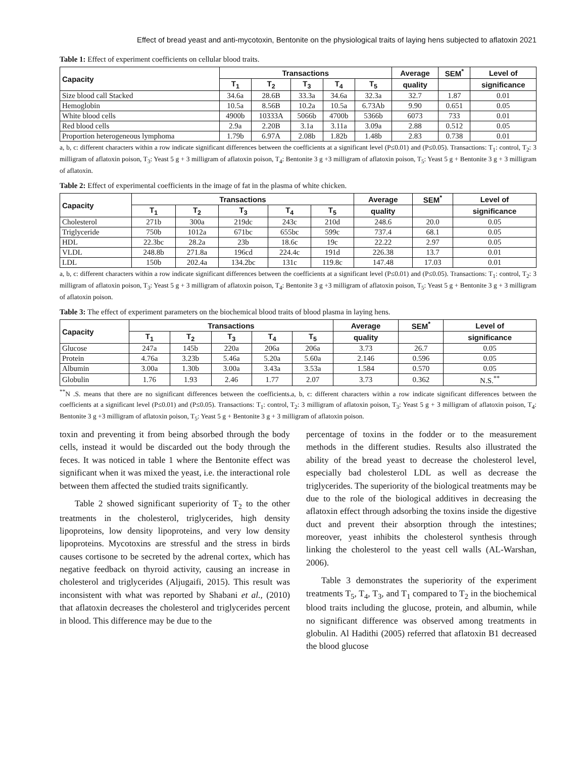Effect of bread yeast and anti-mycotoxin, Bentonite on the physiological traits of laying hens subjected to aflatoxin 2021
Table 1: Effect of experiment coefficients on cellular blood traits.
| Capacity | Transactions | | | | | Average | SEM<sup>*</sup> | Level of |
| --- | --- | --- | --- | --- | --- | --- | --- | --- |
| | T<sub>1</sub> | T<sub>2</sub> | T<sub>3</sub> | T<sub>4</sub> | T<sub>5</sub> | quality | | significance |
| Size blood call Stacked | 34.6a | 28.6B | 33.3a | 34.6a | 32.3a | 32.7 | 1.87 | 0.01 |
| Hemoglobin | 10.5a | 8.56B | 10.2a | 10.5a | 6.73Ab | 9.90 | 0.651 | 0.05 |
| White blood cells | 4900b | 10333A | 5066b | 4700b | 5366b | 6073 | 733 | 0.01 |
| Red blood cells | 2.9a | 2.20B | 3.1a | 3.11a | 3.09a | 2.88 | 0.512 | 0.05 |
| Proportion heterogeneous lymphoma | 1.79b | 6.97A | 2.08b | 1.82b | 1.48b | 2.83 | 0.738 | 0.01 |
a, b, c: different characters within a row indicate significant differences between the coefficients at a significant level (P≤0.01) and (P≤0.05). Transactions: T<sub>1</sub>: control, T<sub>2</sub>: 3 milligram of aflatoxin poison, T<sub>3</sub>: Yeast 5 g + 3 milligram of aflatoxin poison, T<sub>4</sub>: Bentonite 3 g +3 milligram of aflatoxin poison, T<sub>5</sub>: Yeast 5 g + Bentonite 3 g + 3 milligram of aflatoxin.
Table 2: Effect of experimental coefficients in the image of fat in the plasma of white chicken.
| Capacity | Transactions | | | | | Average | SEM<sup>*</sup> | Level of |
| --- | --- | --- | --- | --- | --- | --- | --- | --- |
| | T<sub>1</sub> | T<sub>2</sub> | T<sub>3</sub> | T<sub>4</sub> | T<sub>5</sub> | quality | | significance |
| Cholesterol | 271b | 300a | 219dc | 243c | 210d | 248.6 | 20.0 | 0.05 |
| Triglyceride | 750b | 1012a | 671bc | 655bc | 599c | 737.4 | 68.1 | 0.05 |
| HDL | 22.3bc | 28.2a | 23b | 18.6c | 19c | 22.22 | 2.97 | 0.05 |
| VLDL | 248.8b | 271.8a | 196cd | 224.4c | 191d | 226.38 | 13.7 | 0.01 |
| LDL | 150b | 202.4a | 134.2bc | 131c | 119.8c | 147.48 | 17.03 | 0.01 |
a, b, c: different characters within a row indicate significant differences between the coefficients at a significant level (P≤0.01) and (P≤0.05). Transactions: T<sub>1</sub>: control, T<sub>2</sub>: 3 milligram of aflatoxin poison, T<sub>3</sub>: Yeast 5 g + 3 milligram of aflatoxin poison, T<sub>4</sub>: Bentonite 3 g +3 milligram of aflatoxin poison, T<sub>5</sub>: Yeast 5 g + Bentonite 3 g + 3 milligram of aflatoxin poison.
Table 3: The effect of experiment parameters on the biochemical blood traits of blood plasma in laying hens.
| Capacity | Transactions | | | | | Average | SEM<sup>*</sup> | Level of |
| --- | --- | --- | --- | --- | --- | --- | --- | --- |
| | T<sub>1</sub> | T<sub>2</sub> | T<sub>3</sub> | T<sub>4</sub> | T<sub>5</sub> | quality | | significance |
| Glucose | 247a | 145b | 220a | 206a | 206a | 3.73 | 26.7 | 0.05 |
| Protein | 4.76a | 3.23b | 5.46a | 5.20a | 5.60a | 2.146 | 0.596 | 0.05 |
| Albumin | 3.00a | 1.30b | 3.00a | 3.43a | 3.53a | 1.584 | 0.570 | 0.05 |
| Globulin | 1.76 | 1.93 | 2.46 | 1.77 | 2.07 | 3.73 | 0.362 | N.S.<sup>**</sup> |
<sup>**</sup> N .S. means that there are no significant differences between the coefficients.a, b, c: different characters within a row indicate significant differences between the coefficients at a significant level (P≤0.01) and (P≤0.05). Transactions: T<sub>1</sub>: control, T<sub>2</sub>: 3 milligram of aflatoxin poison, T<sub>3</sub>: Yeast 5 g + 3 milligram of aflatoxin poison, T<sub>4</sub>: Bentonite 3 g +3 milligram of aflatoxin poison, T<sub>5</sub>: Yeast 5 g + Bentonite 3 g + 3 milligram of aflatoxin poison.
toxin and preventing it from being absorbed through the body cells, instead it would be discarded out the body through the feces. It was noticed in table 1 where the Bentonite effect was significant when it was mixed the yeast, i.e. the interactional role between them affected the studied traits significantly.
Table 2 showed significant superiority of T<sub>2</sub> to the other treatments in the cholesterol, triglycerides, high density lipoproteins, low density lipoproteins, and very low density lipoproteins. Mycotoxins are stressful and the stress in birds causes cortisone to be secreted by the adrenal cortex, which has negative feedback on thyroid activity, causing an increase in cholesterol and triglycerides (Aljugaifi, 2015). This result was inconsistent with what was reported by Shabani et al., (2010) that aflatoxin decreases the cholesterol and triglycerides percent in blood. This difference may be due to the
percentage of toxins in the fodder or to the measurement methods in the different studies. Results also illustrated the ability of the bread yeast to decrease the cholesterol level, especially bad cholesterol LDL as well as decrease the triglycerides. The superiority of the biological treatments may be due to the role of the biological additives in decreasing the aflatoxin effect through adsorbing the toxins inside the digestive duct and prevent their absorption through the intestines; moreover, yeast inhibits the cholesterol synthesis through linking the cholesterol to the yeast cell walls (AL-Warshan, 2006).
Table 3 demonstrates the superiority of the experiment treatments T<sub>5</sub>, T<sub>4</sub>, T<sub>3</sub>, and T<sub>1</sub> compared to T<sub>2</sub> in the biochemical blood traits including the glucose, protein, and albumin, while no significant difference was observed among treatments in globulin. Al Hadithi (2005) referred that aflatoxin B1 decreased the blood glucose